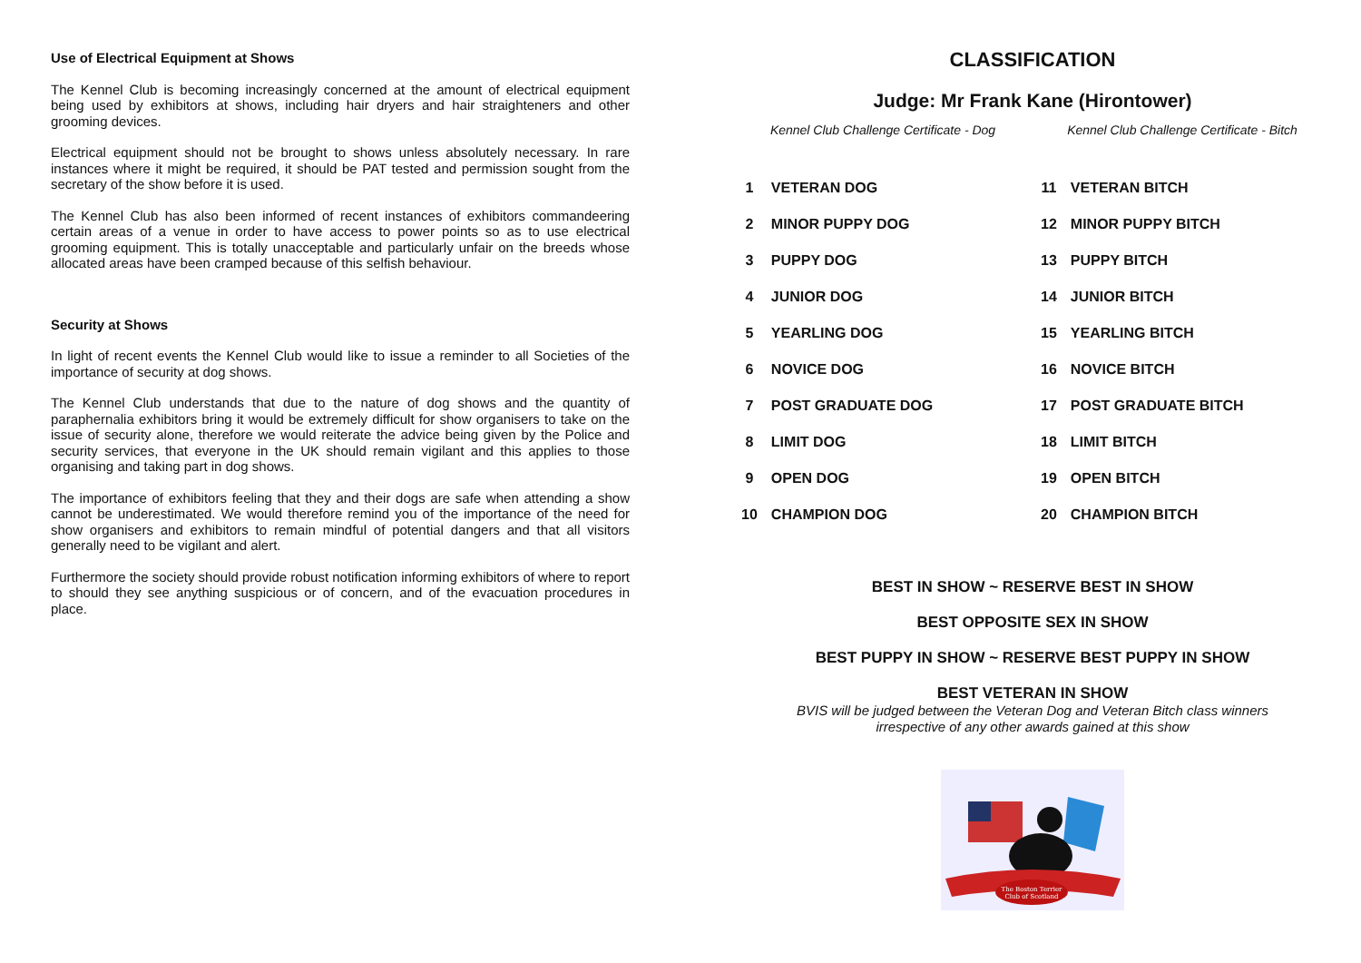Use of Electrical Equipment at Shows
The Kennel Club is becoming increasingly concerned at the amount of electrical equipment being used by exhibitors at shows, including hair dryers and hair straighteners and other grooming devices.
Electrical equipment should not be brought to shows unless absolutely necessary. In rare instances where it might be required, it should be PAT tested and permission sought from the secretary of the show before it is used.
The Kennel Club has also been informed of recent instances of exhibitors commandeering certain areas of a venue in order to have access to power points so as to use electrical grooming equipment. This is totally unacceptable and particularly unfair on the breeds whose allocated areas have been cramped because of this selfish behaviour.
Security at Shows
In light of recent events the Kennel Club would like to issue a reminder to all Societies of the importance of security at dog shows.
The Kennel Club understands that due to the nature of dog shows and the quantity of paraphernalia exhibitors bring it would be extremely difficult for show organisers to take on the issue of security alone, therefore we would reiterate the advice being given by the Police and security services, that everyone in the UK should remain vigilant and this applies to those organising and taking part in dog shows.
The importance of exhibitors feeling that they and their dogs are safe when attending a show cannot be underestimated. We would therefore remind you of the importance of the need for show organisers and exhibitors to remain mindful of potential dangers and that all visitors generally need to be vigilant and alert.
Furthermore the society should provide robust notification informing exhibitors of where to report to should they see anything suspicious or of concern, and of the evacuation procedures in place.
CLASSIFICATION
Judge: Mr Frank Kane (Hirontower)
Kennel Club Challenge Certificate - Dog Kennel Club Challenge Certificate - Bitch
| 1 | VETERAN DOG | 11 | VETERAN BITCH |
| 2 | MINOR PUPPY DOG | 12 | MINOR PUPPY BITCH |
| 3 | PUPPY DOG | 13 | PUPPY BITCH |
| 4 | JUNIOR DOG | 14 | JUNIOR BITCH |
| 5 | YEARLING DOG | 15 | YEARLING BITCH |
| 6 | NOVICE DOG | 16 | NOVICE BITCH |
| 7 | POST GRADUATE DOG | 17 | POST GRADUATE BITCH |
| 8 | LIMIT DOG | 18 | LIMIT BITCH |
| 9 | OPEN DOG | 19 | OPEN BITCH |
| 10 | CHAMPION DOG | 20 | CHAMPION BITCH |
BEST IN SHOW ~ RESERVE BEST IN SHOW
BEST OPPOSITE SEX IN SHOW
BEST PUPPY IN SHOW ~ RESERVE BEST PUPPY IN SHOW
BEST VETERAN IN SHOW
BVIS will be judged between the Veteran Dog and Veteran Bitch class winners
irrespective of any other awards gained at this show
The Boston Terrier
Club of Scotland